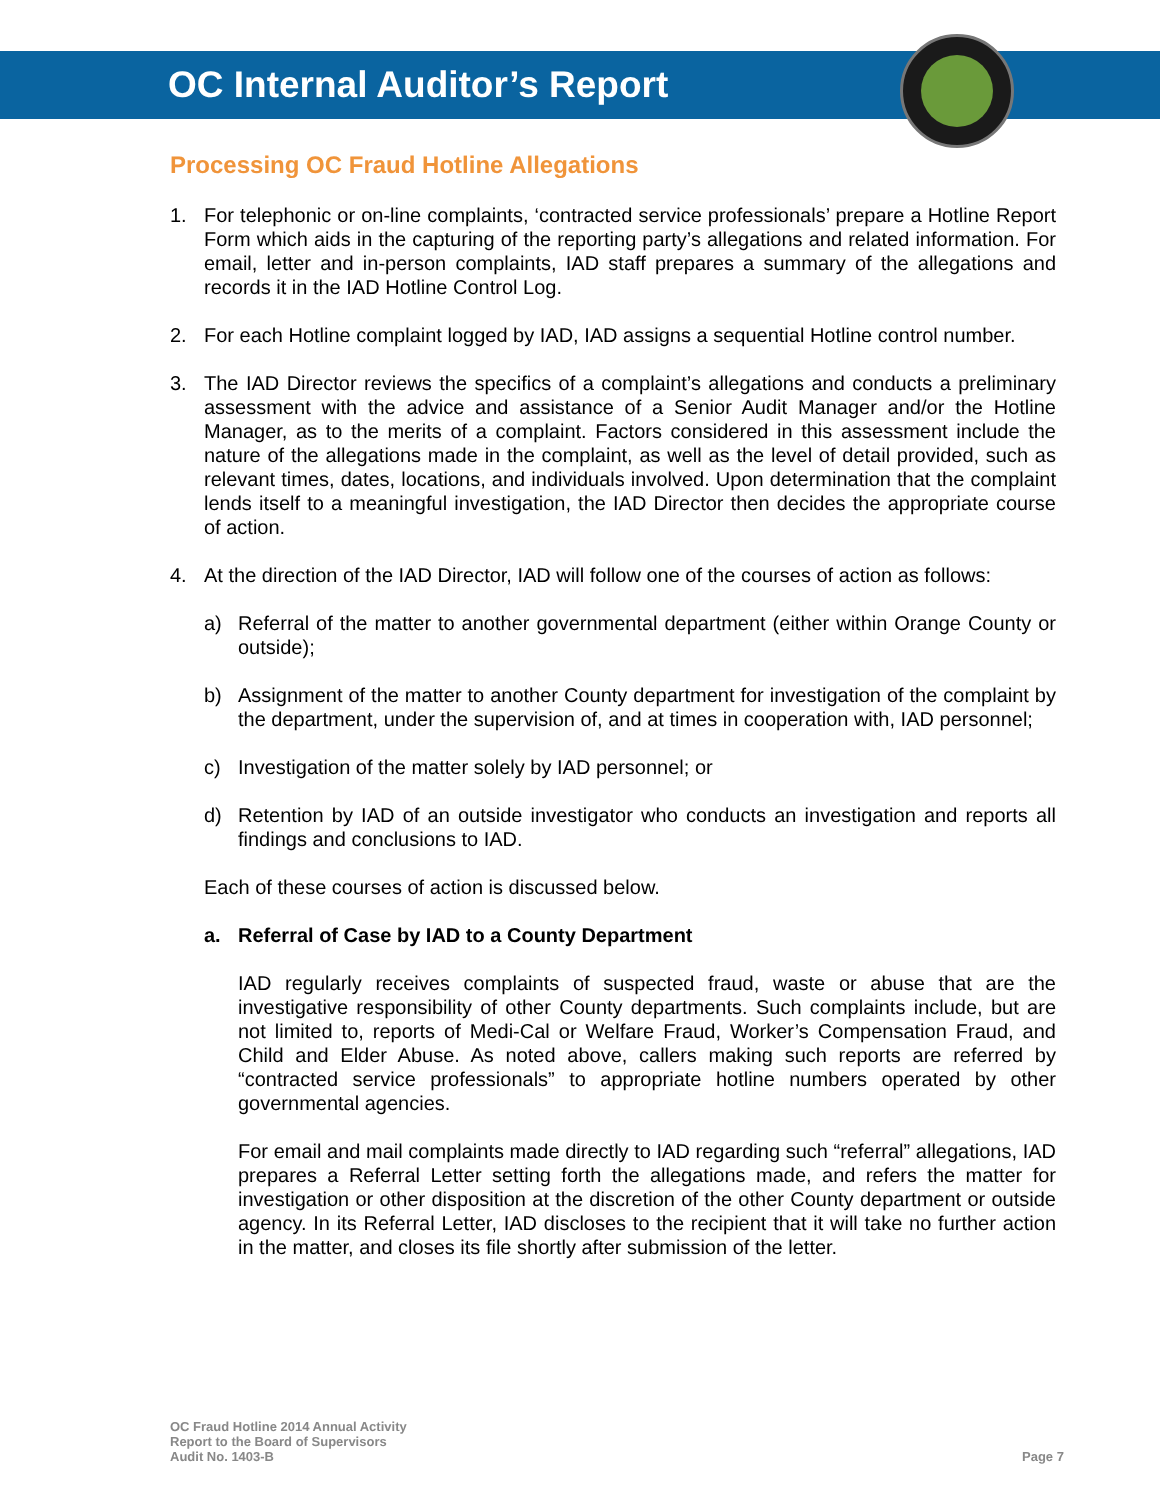OC Internal Auditor’s Report
Processing OC Fraud Hotline Allegations
1. For telephonic or on-line complaints, ‘contracted service professionals’ prepare a Hotline Report Form which aids in the capturing of the reporting party’s allegations and related information. For email, letter and in-person complaints, IAD staff prepares a summary of the allegations and records it in the IAD Hotline Control Log.
2. For each Hotline complaint logged by IAD, IAD assigns a sequential Hotline control number.
3. The IAD Director reviews the specifics of a complaint’s allegations and conducts a preliminary assessment with the advice and assistance of a Senior Audit Manager and/or the Hotline Manager, as to the merits of a complaint. Factors considered in this assessment include the nature of the allegations made in the complaint, as well as the level of detail provided, such as relevant times, dates, locations, and individuals involved. Upon determination that the complaint lends itself to a meaningful investigation, the IAD Director then decides the appropriate course of action.
4. At the direction of the IAD Director, IAD will follow one of the courses of action as follows:
a) Referral of the matter to another governmental department (either within Orange County or outside);
b) Assignment of the matter to another County department for investigation of the complaint by the department, under the supervision of, and at times in cooperation with, IAD personnel;
c) Investigation of the matter solely by IAD personnel; or
d) Retention by IAD of an outside investigator who conducts an investigation and reports all findings and conclusions to IAD.
Each of these courses of action is discussed below.
a. Referral of Case by IAD to a County Department
IAD regularly receives complaints of suspected fraud, waste or abuse that are the investigative responsibility of other County departments. Such complaints include, but are not limited to, reports of Medi-Cal or Welfare Fraud, Worker’s Compensation Fraud, and Child and Elder Abuse. As noted above, callers making such reports are referred by “contracted service professionals” to appropriate hotline numbers operated by other governmental agencies.
For email and mail complaints made directly to IAD regarding such “referral” allegations, IAD prepares a Referral Letter setting forth the allegations made, and refers the matter for investigation or other disposition at the discretion of the other County department or outside agency. In its Referral Letter, IAD discloses to the recipient that it will take no further action in the matter, and closes its file shortly after submission of the letter.
OC Fraud Hotline 2014 Annual Activity
Report to the Board of Supervisors
Audit No. 1403-B
Page 7